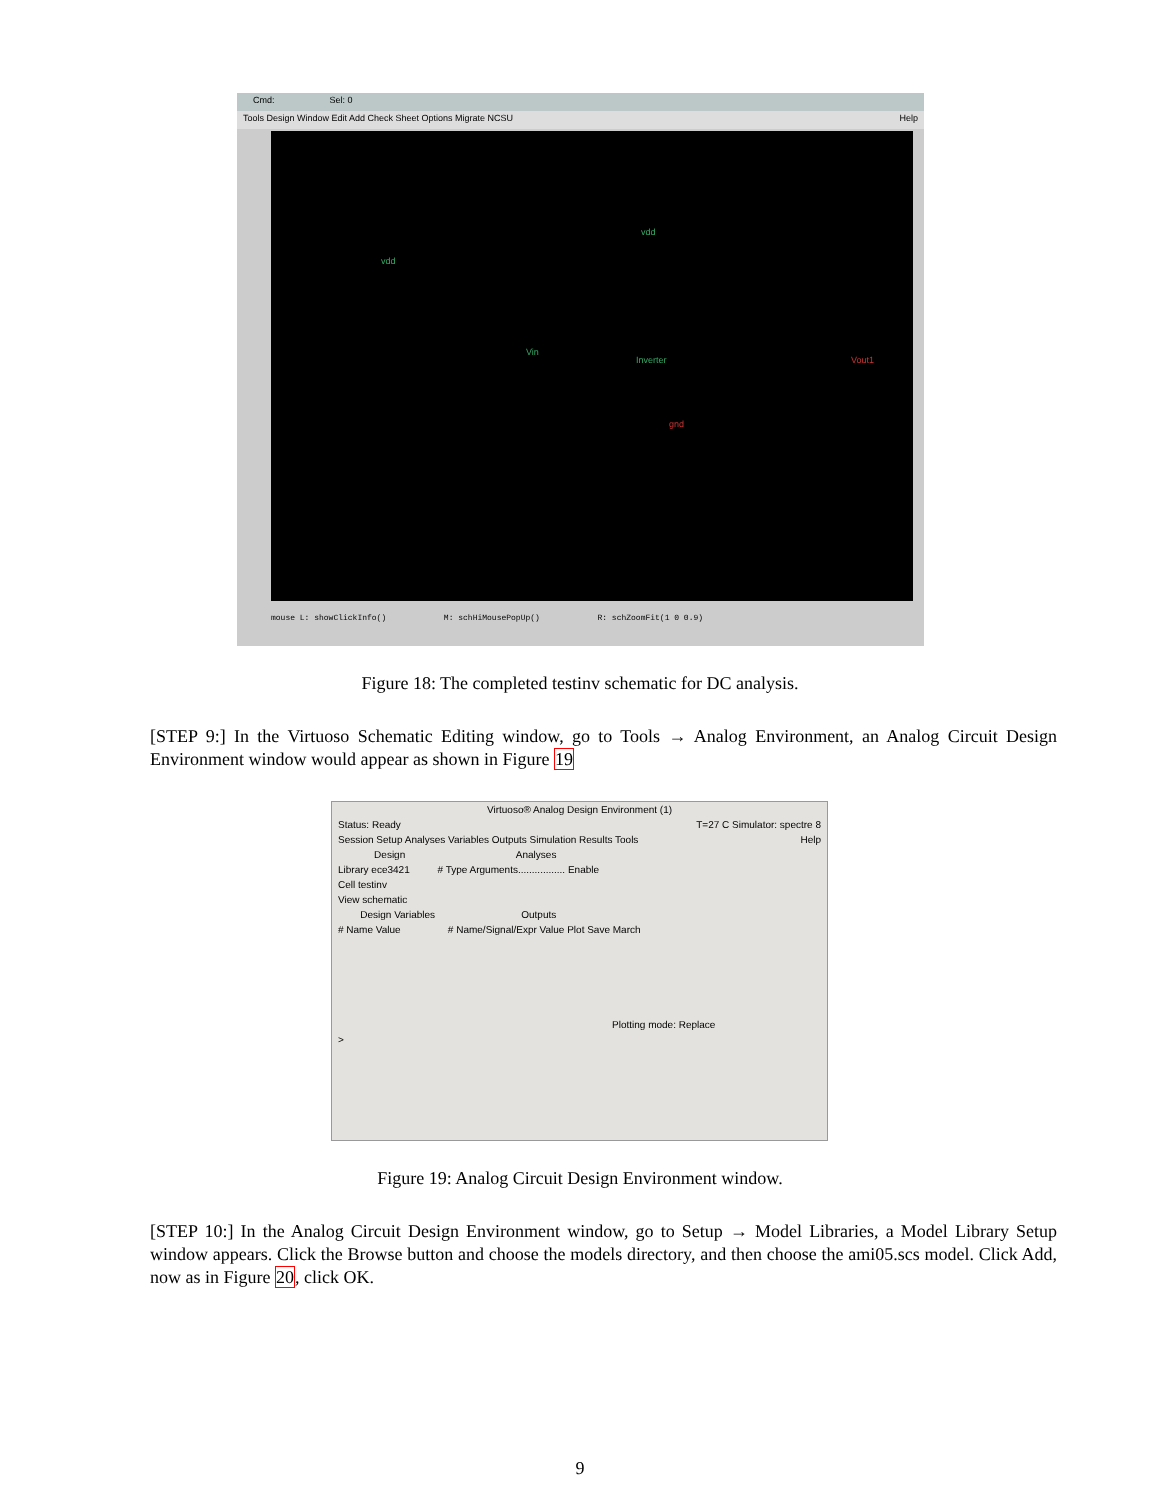Cmd: Sel: 0
Tools Design Window Edit Add Check Sheet Options Migrate NCSU Help
vdd
vdd
Vin
Inverter Vout1
gnd
mouse L: showClickInfo() M: schHiMousePopUp() R: schZoomFit(1 0 0.9)
Figure 18: The completed testinv schematic for DC analysis.
[STEP 9:] In the Virtuoso Schematic Editing window, go to Tools → Analog Environment, an Analog Circuit Design Environment window would appear as shown in Figure 19
Virtuoso® Analog Design Environment (1)
Status: Ready T=27 C Simulator: spectre 8
Session Setup Analyses Variables Outputs Simulation Results Tools Help
Design Analyses
Library ece3421 # Type Arguments................. Enable
Cell testinv
View schematic
Design Variables Outputs
# Name Value # Name/Signal/Expr Value Plot Save March
Plotting mode: Replace
>
Figure 19: Analog Circuit Design Environment window.
[STEP 10:] In the Analog Circuit Design Environment window, go to Setup → Model Libraries, a Model Library Setup window appears. Click the Browse button and choose the models directory, and then choose the ami05.scs model. Click Add, now as in Figure 20, click OK.
9